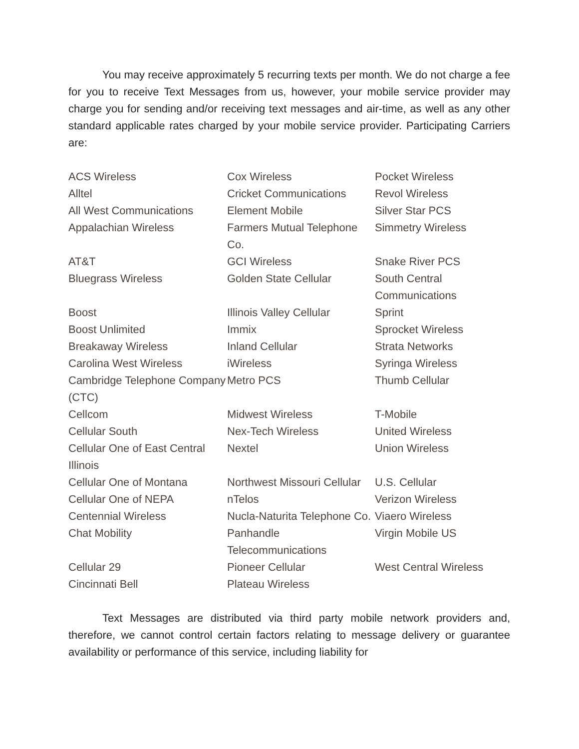You may receive approximately 5 recurring texts per month. We do not charge a fee for you to receive Text Messages from us, however, your mobile service provider may charge you for sending and/or receiving text messages and air-time, as well as any other standard applicable rates charged by your mobile service provider. Participating Carriers are:
| ACS Wireless | Cox Wireless | Pocket Wireless |
| Alltel | Cricket Communications | Revol Wireless |
| All West Communications | Element Mobile | Silver Star PCS |
| Appalachian Wireless | Farmers Mutual Telephone Co. | Simmetry Wireless |
| AT&T | GCI Wireless | Snake River PCS |
| Bluegrass Wireless | Golden State Cellular | South Central Communications |
| Boost | Illinois Valley Cellular | Sprint |
| Boost Unlimited | Immix | Sprocket Wireless |
| Breakaway Wireless | Inland Cellular | Strata Networks |
| Carolina West Wireless | iWireless | Syringa Wireless |
| Cambridge Telephone Company (CTC) | Metro PCS | Thumb Cellular |
| Cellcom | Midwest Wireless | T-Mobile |
| Cellular South | Nex-Tech Wireless | United Wireless |
| Cellular One of East Central Illinois | Nextel | Union Wireless |
| Cellular One of Montana | Northwest Missouri Cellular | U.S. Cellular |
| Cellular One of NEPA | nTelos | Verizon Wireless |
| Centennial Wireless | Nucla-Naturita Telephone Co. | Viaero Wireless |
| Chat Mobility | Panhandle Telecommunications | Virgin Mobile US |
| Cellular 29 | Pioneer Cellular | West Central Wireless |
| Cincinnati Bell | Plateau Wireless | |
Text Messages are distributed via third party mobile network providers and, therefore, we cannot control certain factors relating to message delivery or guarantee availability or performance of this service, including liability for